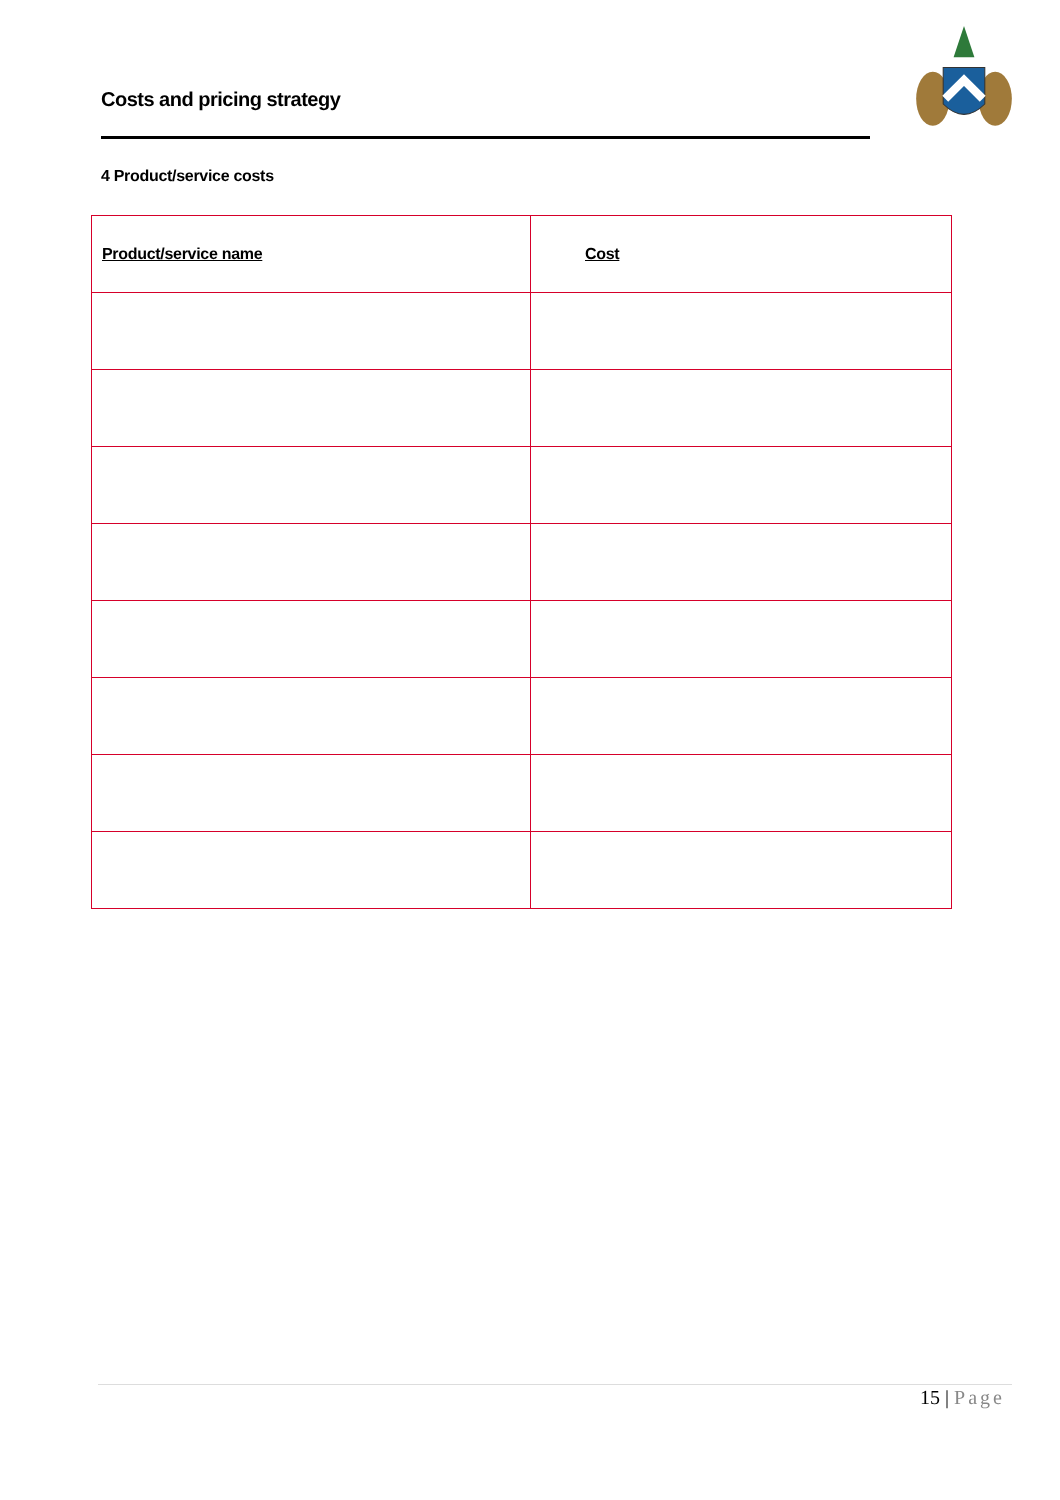Costs and pricing strategy
4 Product/service costs
| Product/service name | Cost |
| --- | --- |
15 | Page